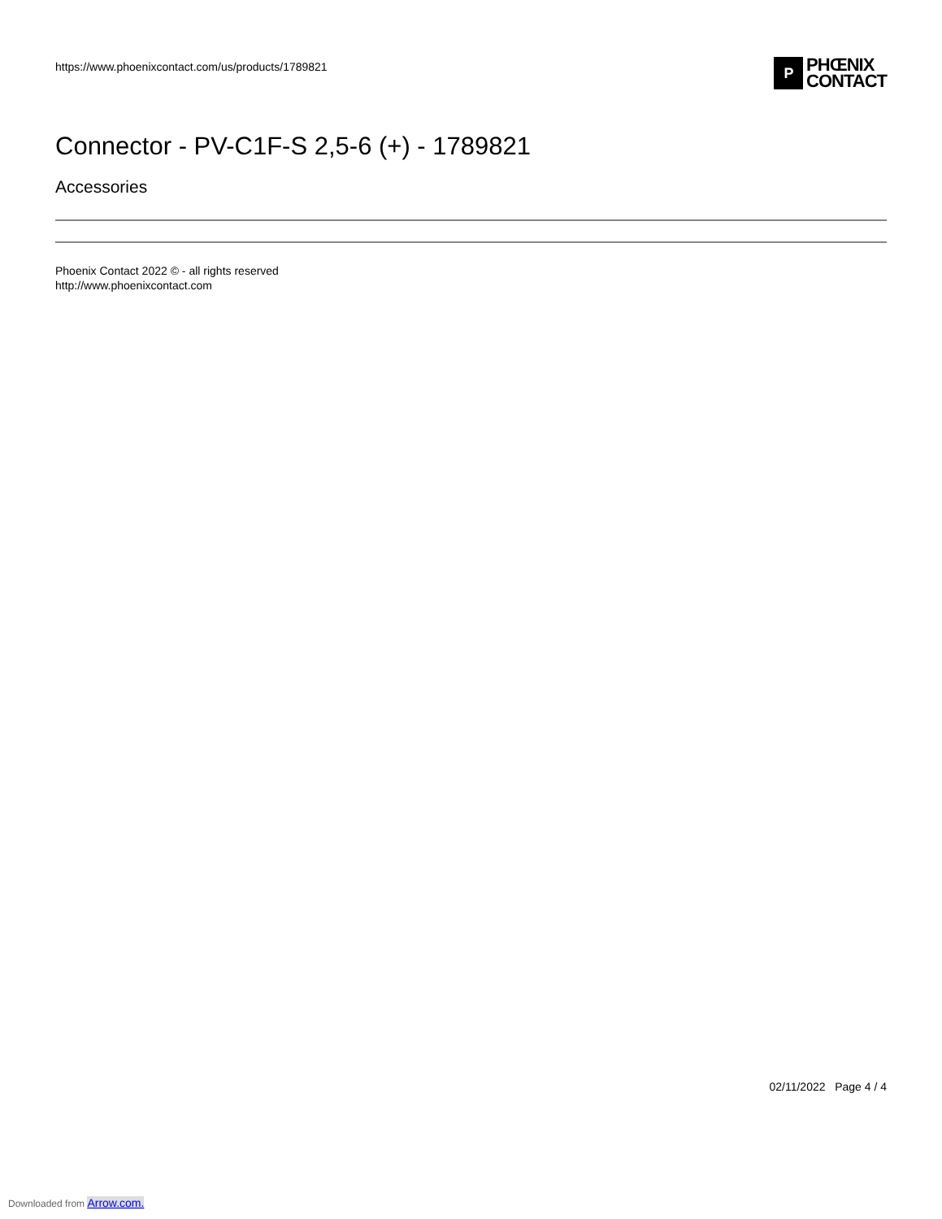https://www.phoenixcontact.com/us/products/1789821
P
PHŒNIX
CONTACT
Connector - PV-C1F-S 2,5-6 (+) - 1789821
Accessories
Phoenix Contact 2022 © - all rights reserved
http://www.phoenixcontact.com
02/11/2022 Page 4 / 4
Downloaded from Arrow.com.